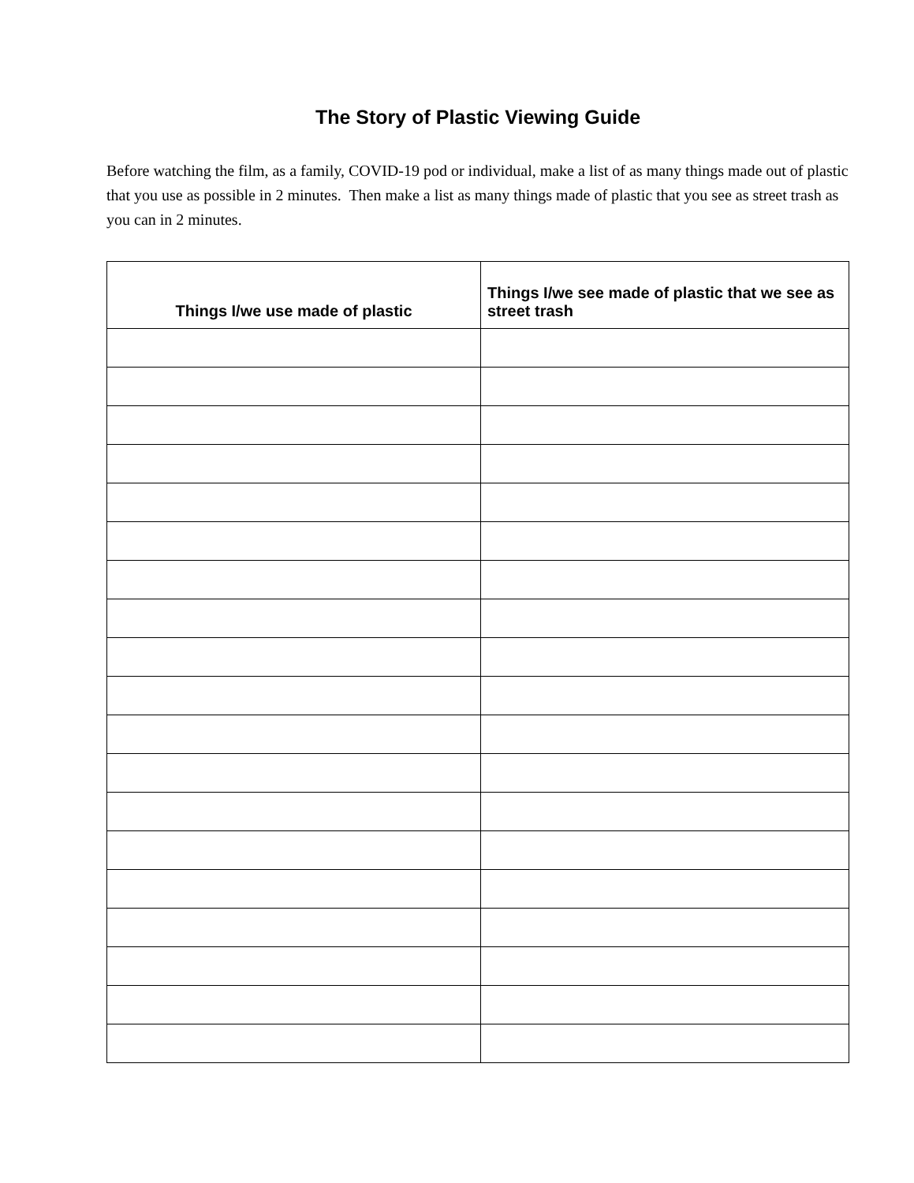The Story of Plastic Viewing Guide
Before watching the film, as a family, COVID-19 pod or individual, make a list of as many things made out of plastic that you use as possible in 2 minutes. Then make a list as many things made of plastic that you see as street trash as you can in 2 minutes.
| Things I/we use made of plastic | Things I/we see made of plastic that we see as street trash |
| --- | --- |